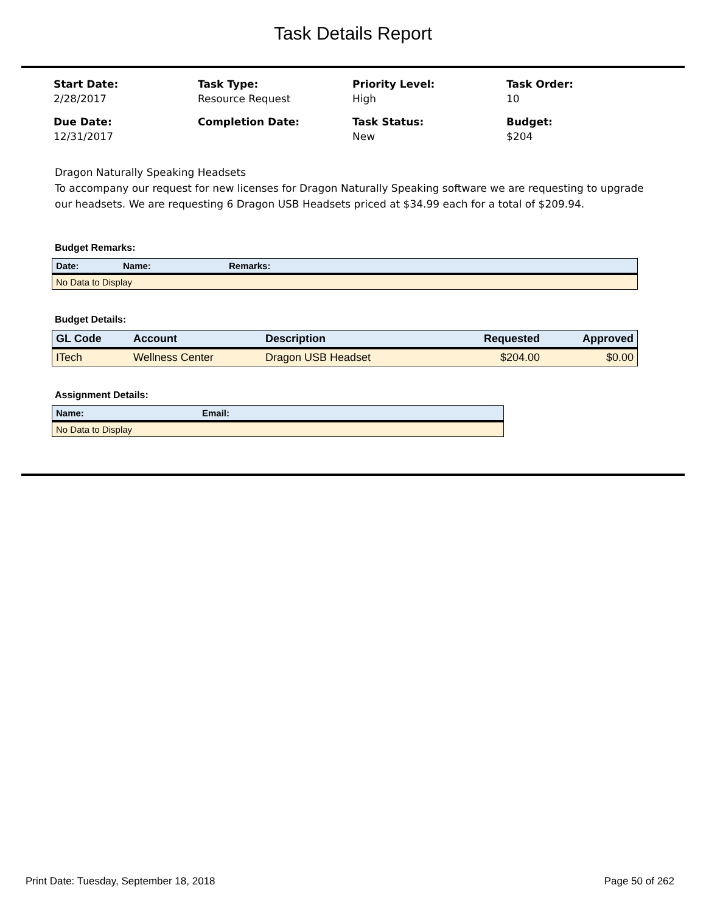Task Details Report
Start Date:
2/28/2017
Task Type:
Resource Request
Priority Level:
High
Task Order:
10
Due Date:
12/31/2017
Completion Date:
Task Status:
New
Budget:
$204
Dragon Naturally Speaking Headsets
To accompany our request for new licenses for Dragon Naturally Speaking software we are requesting to upgrade our headsets. We are requesting 6 Dragon USB Headsets priced at $34.99 each for a total of $209.94.
Budget Remarks:
| Date: | Name: | Remarks: |
| --- | --- | --- |
| No Data to Display | | |
Budget Details:
| GL Code | Account | Description | Requested | Approved |
| --- | --- | --- | --- | --- |
| ITech | Wellness Center | Dragon USB Headset | $204.00 | $0.00 |
Assignment Details:
| Name: | Email: |
| --- | --- |
| No Data to Display | |
Print Date: Tuesday, September 18, 2018 Page 50 of 262